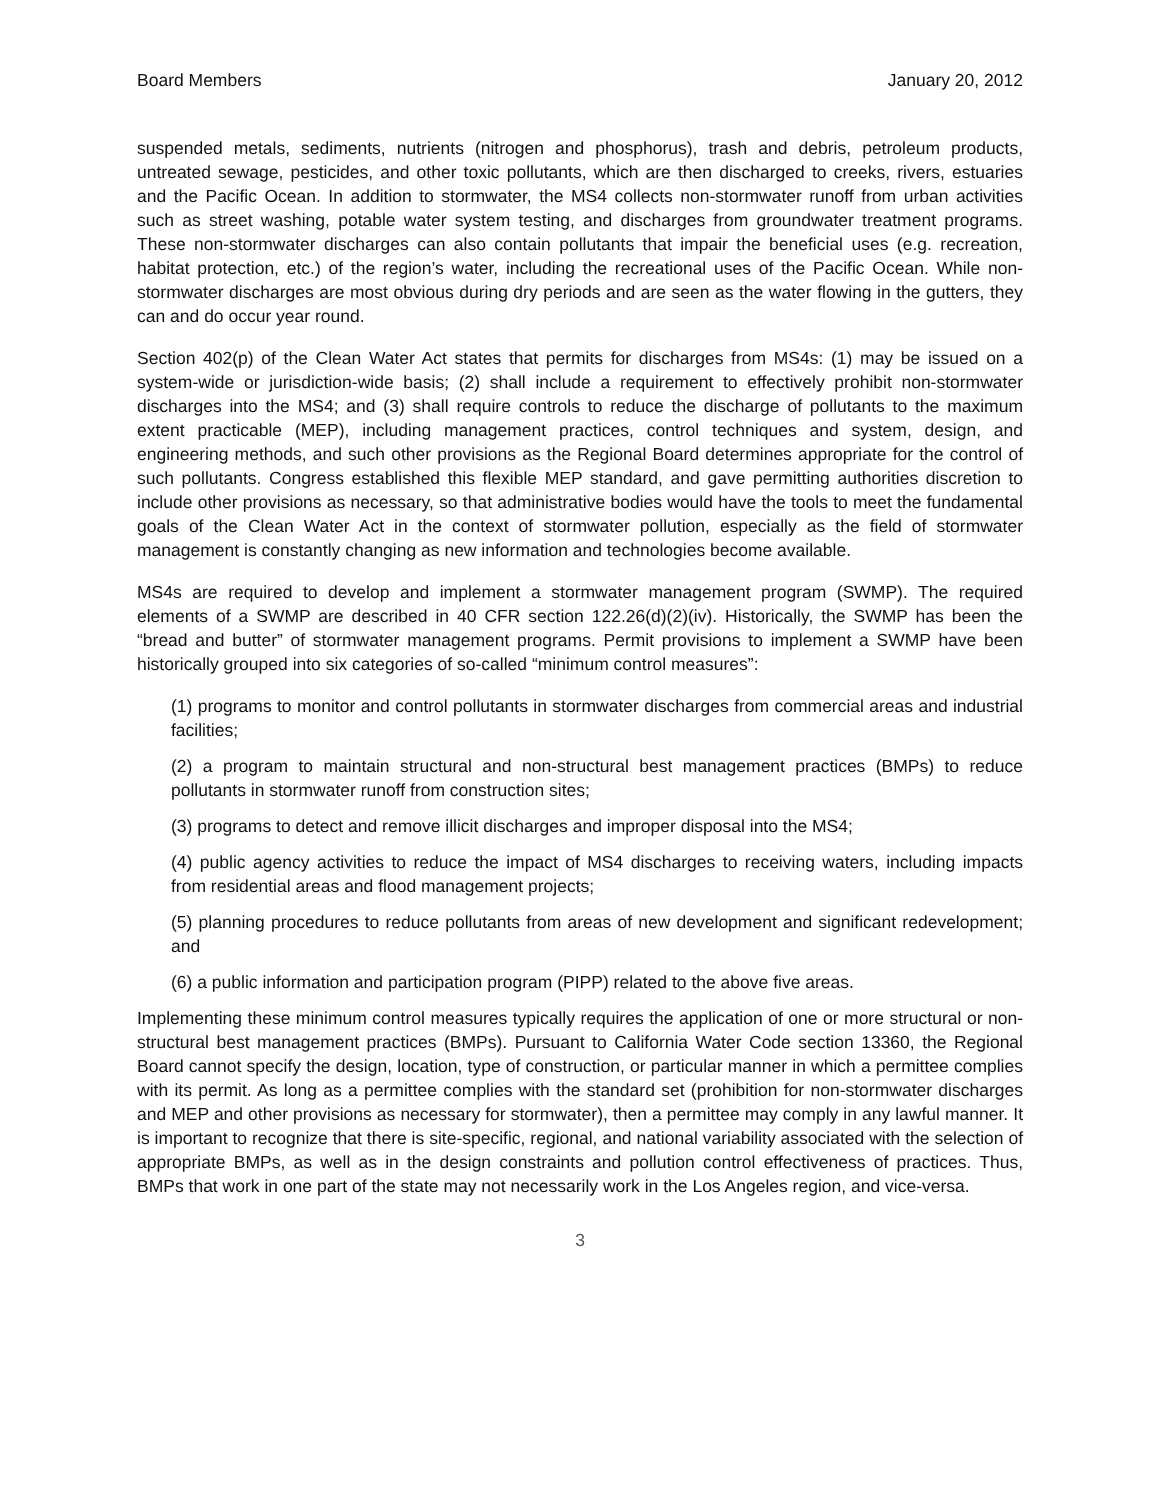Board Members January 20, 2012
suspended metals, sediments, nutrients (nitrogen and phosphorus), trash and debris, petroleum products, untreated sewage, pesticides, and other toxic pollutants, which are then discharged to creeks, rivers, estuaries and the Pacific Ocean. In addition to stormwater, the MS4 collects non-stormwater runoff from urban activities such as street washing, potable water system testing, and discharges from groundwater treatment programs. These non-stormwater discharges can also contain pollutants that impair the beneficial uses (e.g. recreation, habitat protection, etc.) of the region’s water, including the recreational uses of the Pacific Ocean. While non-stormwater discharges are most obvious during dry periods and are seen as the water flowing in the gutters, they can and do occur year round.
Section 402(p) of the Clean Water Act states that permits for discharges from MS4s: (1) may be issued on a system-wide or jurisdiction-wide basis; (2) shall include a requirement to effectively prohibit non-stormwater discharges into the MS4; and (3) shall require controls to reduce the discharge of pollutants to the maximum extent practicable (MEP), including management practices, control techniques and system, design, and engineering methods, and such other provisions as the Regional Board determines appropriate for the control of such pollutants. Congress established this flexible MEP standard, and gave permitting authorities discretion to include other provisions as necessary, so that administrative bodies would have the tools to meet the fundamental goals of the Clean Water Act in the context of stormwater pollution, especially as the field of stormwater management is constantly changing as new information and technologies become available.
MS4s are required to develop and implement a stormwater management program (SWMP). The required elements of a SWMP are described in 40 CFR section 122.26(d)(2)(iv). Historically, the SWMP has been the “bread and butter” of stormwater management programs. Permit provisions to implement a SWMP have been historically grouped into six categories of so-called “minimum control measures”:
(1) programs to monitor and control pollutants in stormwater discharges from commercial areas and industrial facilities;
(2) a program to maintain structural and non-structural best management practices (BMPs) to reduce pollutants in stormwater runoff from construction sites;
(3) programs to detect and remove illicit discharges and improper disposal into the MS4;
(4) public agency activities to reduce the impact of MS4 discharges to receiving waters, including impacts from residential areas and flood management projects;
(5) planning procedures to reduce pollutants from areas of new development and significant redevelopment; and
(6) a public information and participation program (PIPP) related to the above five areas.
Implementing these minimum control measures typically requires the application of one or more structural or non-structural best management practices (BMPs). Pursuant to California Water Code section 13360, the Regional Board cannot specify the design, location, type of construction, or particular manner in which a permittee complies with its permit. As long as a permittee complies with the standard set (prohibition for non-stormwater discharges and MEP and other provisions as necessary for stormwater), then a permittee may comply in any lawful manner. It is important to recognize that there is site-specific, regional, and national variability associated with the selection of appropriate BMPs, as well as in the design constraints and pollution control effectiveness of practices. Thus, BMPs that work in one part of the state may not necessarily work in the Los Angeles region, and vice-versa.
3